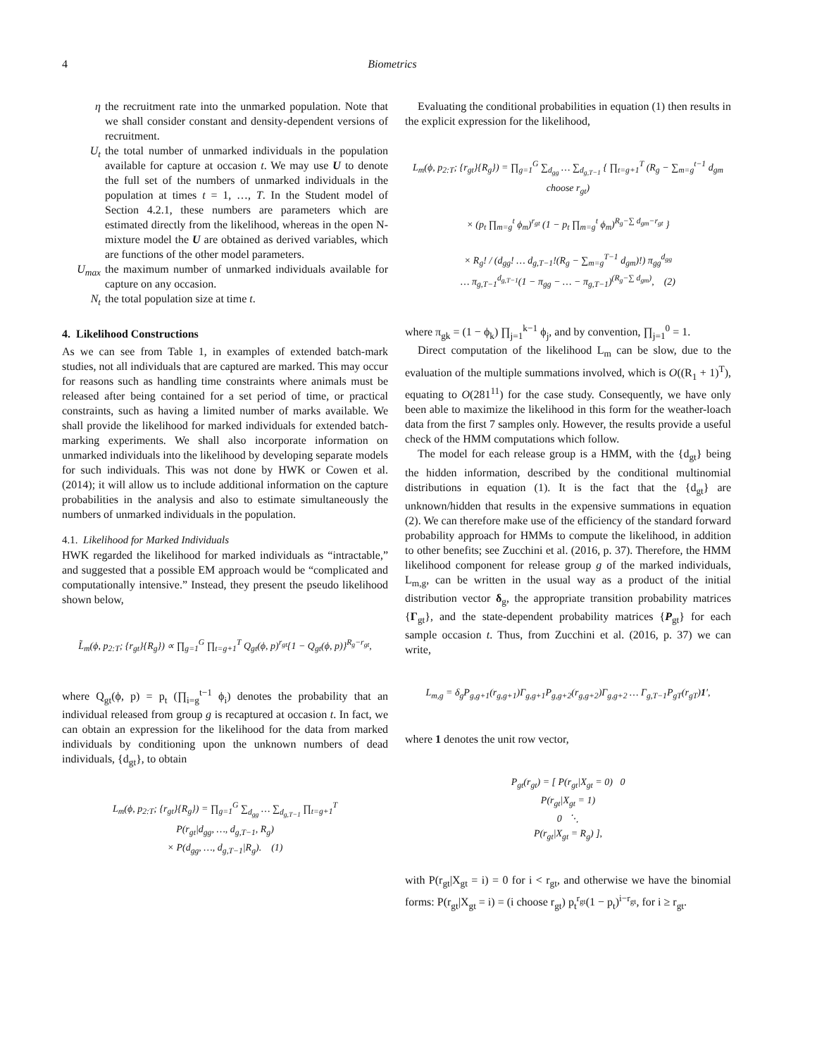4 Biometrics
η the recruitment rate into the unmarked population. Note that we shall consider constant and density-dependent versions of recruitment.
U<sub>t</sub> the total number of unmarked individuals in the population available for capture at occasion t. We may use U to denote the full set of the numbers of unmarked individuals in the population at times t = 1, …, T. In the Student model of Section 4.2.1, these numbers are parameters which are estimated directly from the likelihood, whereas in the open N-mixture model the U are obtained as derived variables, which are functions of the other model parameters.
U<sub>max</sub> the maximum number of unmarked individuals available for capture on any occasion.
N<sub>t</sub> the total population size at time t.
4. Likelihood Constructions
As we can see from Table 1, in examples of extended batch-mark studies, not all individuals that are captured are marked. This may occur for reasons such as handling time constraints where animals must be released after being contained for a set period of time, or practical constraints, such as having a limited number of marks available. We shall provide the likelihood for marked individuals for extended batch-marking experiments. We shall also incorporate information on unmarked individuals into the likelihood by developing separate models for such individuals. This was not done by HWK or Cowen et al. (2014); it will allow us to include additional information on the capture probabilities in the analysis and also to estimate simultaneously the numbers of unmarked individuals in the population.
4.1. Likelihood for Marked Individuals
HWK regarded the likelihood for marked individuals as “intractable,” and suggested that a possible EM approach would be “complicated and computationally intensive.” Instead, they present the pseudo likelihood shown below,
L̃<sub>m</sub>(ϕ, p<sub>2:T</sub>; {r<sub>gt</sub>}{R<sub>g</sub>}) ∝ ∏<sub>g=1</sub><sup>G</sup> ∏<sub>t=g+1</sub><sup>T</sup> Q<sub>gt</sub>(ϕ, p)<sup>r<sub>gt</sub></sup>{1 − Q<sub>gt</sub>(ϕ, p)}<sup>R<sub>g</sub>−r<sub>gt</sub></sup>,
where Q<sub>gt</sub>(ϕ, p) = p<sub>t</sub> (∏<sub>i=g</sub><sup>t−1</sup> ϕ<sub>i</sub>) denotes the probability that an individual released from group g is recaptured at occasion t. In fact, we can obtain an expression for the likelihood for the data from marked individuals by conditioning upon the unknown numbers of dead individuals, {d<sub>gt</sub>}, to obtain
L<sub>m</sub>(ϕ, p<sub>2:T</sub>; {r<sub>gt</sub>}{R<sub>g</sub>}) = ∏<sub>g=1</sub><sup>G</sup> ∑<sub>d<sub>gg</sub></sub> … ∑<sub>d<sub>g,T−1</sub></sub> ∏<sub>t=g+1</sub><sup>T</sup>
P(r<sub>gt</sub>|d<sub>gg</sub>, …, d<sub>g,T−1</sub>, R<sub>g</sub>)
× P(d<sub>gg</sub>, …, d<sub>g,T−1</sub>|R<sub>g</sub>). (1)
Evaluating the conditional probabilities in equation (1) then results in the explicit expression for the likelihood,
L<sub>m</sub>(ϕ, p<sub>2:T</sub>; {r<sub>gt</sub>}{R<sub>g</sub>}) = ∏<sub>g=1</sub><sup>G</sup> ∑<sub>d<sub>gg</sub></sub> … ∑<sub>d<sub>g,T−1</sub></sub> { ∏<sub>t=g+1</sub><sup>T</sup> (R<sub>g</sub> − ∑<sub>m=g</sub><sup>t−1</sup> d<sub>gm</sub> choose r<sub>gt</sub>)
× (p<sub>t</sub> ∏<sub>m=g</sub><sup>t</sup> ϕ<sub>m</sub>)<sup>r<sub>gt</sub></sup> (1 − p<sub>t</sub> ∏<sub>m=g</sub><sup>t</sup> ϕ<sub>m</sub>)<sup>R<sub>g</sub>−∑ d<sub>gm</sub>−r<sub>gt</sub></sup> }
× R<sub>g</sub>! / (d<sub>gg</sub>! … d<sub>g,T−1</sub>!(R<sub>g</sub> − ∑<sub>m=g</sub><sup>T−1</sup> d<sub>gm</sub>)!) π<sub>gg</sub><sup>d<sub>gg</sub></sup>
… π<sub>g,T−1</sub><sup>d<sub>g,T−1</sub></sup>(1 − π<sub>gg</sub> − … − π<sub>g,T−1</sub>)<sup>(R<sub>g</sub>−∑ d<sub>gm</sub>)</sup>, (2)
where π<sub>gk</sub> = (1 − ϕ<sub>k</sub>) ∏<sub>j=1</sub><sup>k−1</sup> ϕ<sub>j</sub>, and by convention, ∏<sub>j=1</sub><sup>0</sup> = 1.
Direct computation of the likelihood L<sub>m</sub> can be slow, due to the evaluation of the multiple summations involved, which is O((R<sub>1</sub> + 1)<sup>T</sup>), equating to O(281<sup>11</sup>) for the case study. Consequently, we have only been able to maximize the likelihood in this form for the weather-loach data from the first 7 samples only. However, the results provide a useful check of the HMM computations which follow.
The model for each release group is a HMM, with the {d<sub>gt</sub>} being the hidden information, described by the conditional multinomial distributions in equation (1). It is the fact that the {d<sub>gt</sub>} are unknown/hidden that results in the expensive summations in equation (2). We can therefore make use of the efficiency of the standard forward probability approach for HMMs to compute the likelihood, in addition to other benefits; see Zucchini et al. (2016, p. 37). Therefore, the HMM likelihood component for release group g of the marked individuals, L<sub>m,g</sub>, can be written in the usual way as a product of the initial distribution vector δ<sub>g</sub>, the appropriate transition probability matrices {Γ<sub>gt</sub>}, and the state-dependent probability matrices {P<sub>gt</sub>} for each sample occasion t. Thus, from Zucchini et al. (2016, p. 37) we can write,
L<sub>m,g</sub> = δ<sub>g</sub>P<sub>g,g+1</sub>(r<sub>g,g+1</sub>)Γ<sub>g,g+1</sub>P<sub>g,g+2</sub>(r<sub>g,g+2</sub>)Γ<sub>g,g+2</sub> … Γ<sub>g,T−1</sub>P<sub>gT</sub>(r<sub>gT</sub>)1′,
where 1 denotes the unit row vector,
P<sub>gt</sub>(r<sub>gt</sub>) = [ P(r<sub>gt</sub>|X<sub>gt</sub> = 0) 0
P(r<sub>gt</sub>|X<sub>gt</sub> = 1)
0 ⋱
P(r<sub>gt</sub>|X<sub>gt</sub> = R<sub>g</sub>) ],
with P(r<sub>gt</sub>|X<sub>gt</sub> = i) = 0 for i < r<sub>gt</sub>, and otherwise we have the binomial forms: P(r<sub>gt</sub>|X<sub>gt</sub> = i) = (i choose r<sub>gt</sub>) p<sub>t</sub><sup>r<sub>gt</sub></sup>(1 − p<sub>t</sub>)<sup>i−r<sub>gt</sub></sup>, for i ≥ r<sub>gt</sub>.